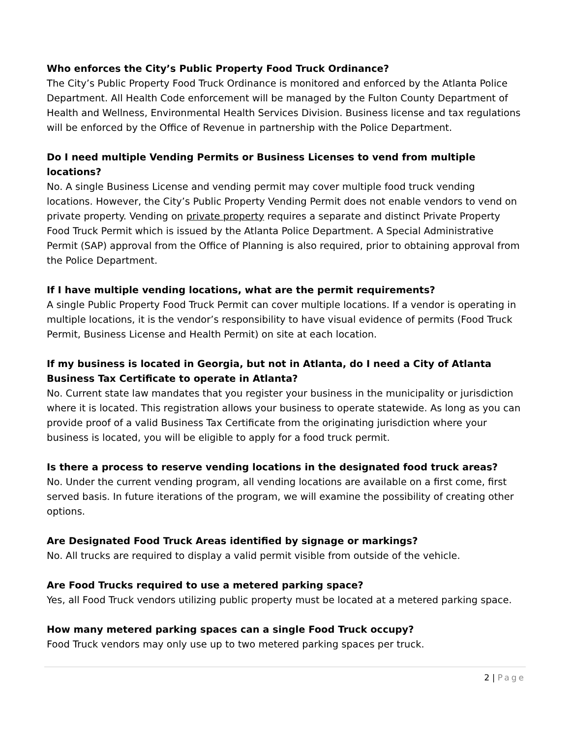Who enforces the City’s Public Property Food Truck Ordinance?
The City’s Public Property Food Truck Ordinance is monitored and enforced by the Atlanta Police Department. All Health Code enforcement will be managed by the Fulton County Department of Health and Wellness, Environmental Health Services Division. Business license and tax regulations will be enforced by the Office of Revenue in partnership with the Police Department.
Do I need multiple Vending Permits or Business Licenses to vend from multiple locations?
No. A single Business License and vending permit may cover multiple food truck vending locations. However, the City’s Public Property Vending Permit does not enable vendors to vend on private property. Vending on private property requires a separate and distinct Private Property Food Truck Permit which is issued by the Atlanta Police Department. A Special Administrative Permit (SAP) approval from the Office of Planning is also required, prior to obtaining approval from the Police Department.
If I have multiple vending locations, what are the permit requirements?
A single Public Property Food Truck Permit can cover multiple locations. If a vendor is operating in multiple locations, it is the vendor’s responsibility to have visual evidence of permits (Food Truck Permit, Business License and Health Permit) on site at each location.
If my business is located in Georgia, but not in Atlanta, do I need a City of Atlanta Business Tax Certificate to operate in Atlanta?
No. Current state law mandates that you register your business in the municipality or jurisdiction where it is located. This registration allows your business to operate statewide. As long as you can provide proof of a valid Business Tax Certificate from the originating jurisdiction where your business is located, you will be eligible to apply for a food truck permit.
Is there a process to reserve vending locations in the designated food truck areas?
No. Under the current vending program, all vending locations are available on a first come, first served basis. In future iterations of the program, we will examine the possibility of creating other options.
Are Designated Food Truck Areas identified by signage or markings?
No. All trucks are required to display a valid permit visible from outside of the vehicle.
Are Food Trucks required to use a metered parking space?
Yes, all Food Truck vendors utilizing public property must be located at a metered parking space.
How many metered parking spaces can a single Food Truck occupy?
Food Truck vendors may only use up to two metered parking spaces per truck.
2 | Page